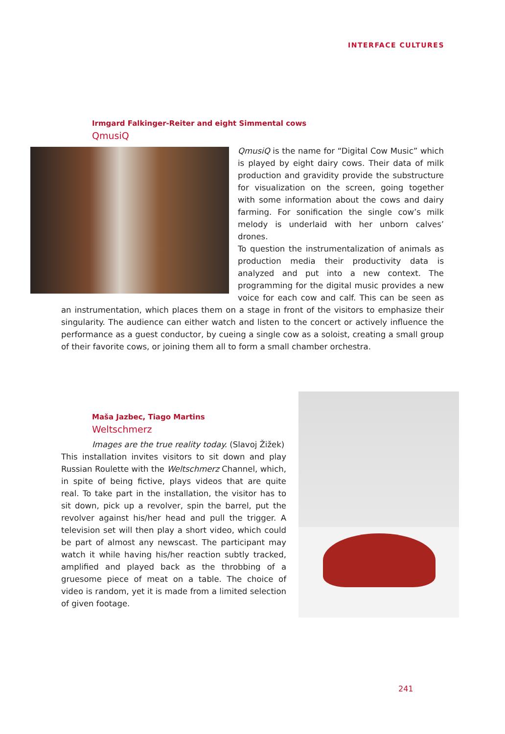INTERFACE CULTURES
Irmgard Falkinger-Reiter and eight Simmental cows
QmusiQ
QmusiQ is the name for “Digital Cow Music” which is played by eight dairy cows. Their data of milk production and gravidity provide the substructure for visualization on the screen, going together with some information about the cows and dairy farming. For sonification the single cow’s milk melody is underlaid with her unborn calves’ drones.
To question the instrumentalization of animals as production media their productivity data is analyzed and put into a new context. The programming for the digital music provides a new voice for each cow and calf. This can be seen as an instrumentation, which places them on a stage in front of the visitors to emphasize their singularity. The audience can either watch and listen to the concert or actively influence the performance as a guest conductor, by cueing a single cow as a soloist, creating a small group of their favorite cows, or joining them all to form a small chamber orchestra.
Maša Jazbec, Tiago Martins
Weltschmerz
Images are the true reality today. (Slavoj Žižek)
This installation invites visitors to sit down and play Russian Roulette with the Weltschmerz Channel, which, in spite of being fictive, plays videos that are quite real. To take part in the installation, the visitor has to sit down, pick up a revolver, spin the barrel, put the revolver against his/her head and pull the trigger. A television set will then play a short video, which could be part of almost any newscast. The participant may watch it while having his/her reaction subtly tracked, amplified and played back as the throbbing of a gruesome piece of meat on a table. The choice of video is random, yet it is made from a limited selection of given footage.
241